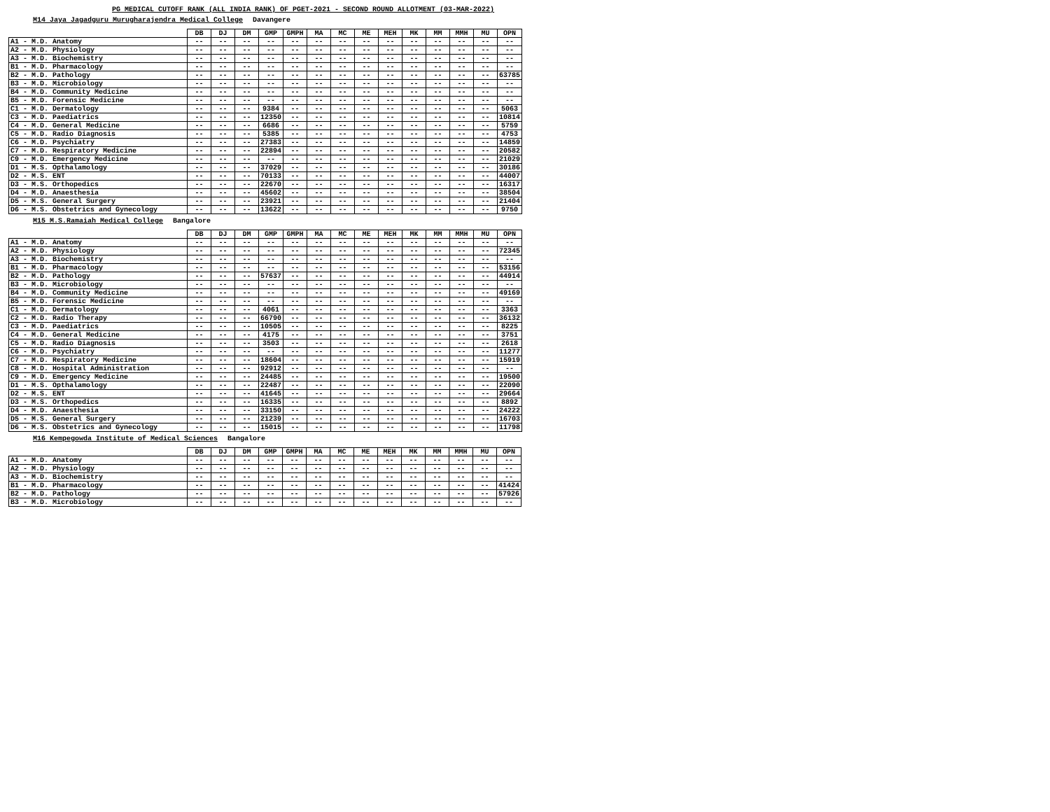PG MEDICAL CUTOFF RANK (ALL INDIA RANK) OF PGET-2021 - SECOND ROUND ALLOTMENT (03-MAR-2022)
M14 Jaya Jagadguru Murugharajendra Medical College Davangere
| | DB | DJ | DM | GMP | GMPH | MA | MC | ME | MEH | MK | MM | MMH | MU | OPN |
| --- | --- | --- | --- | --- | --- | --- | --- | --- | --- | --- | --- | --- | --- | --- |
| A1 - M.D. Anatomy | -- | -- | -- | -- | -- | -- | -- | -- | -- | -- | -- | -- | -- | -- |
| A2 - M.D. Physiology | -- | -- | -- | -- | -- | -- | -- | -- | -- | -- | -- | -- | -- | -- |
| A3 - M.D. Biochemistry | -- | -- | -- | -- | -- | -- | -- | -- | -- | -- | -- | -- | -- | -- |
| B1 - M.D. Pharmacology | -- | -- | -- | -- | -- | -- | -- | -- | -- | -- | -- | -- | -- | -- |
| B2 - M.D. Pathology | -- | -- | -- | -- | -- | -- | -- | -- | -- | -- | -- | -- | -- | 63785 |
| B3 - M.D. Microbiology | -- | -- | -- | -- | -- | -- | -- | -- | -- | -- | -- | -- | -- | -- |
| B4 - M.D. Community Medicine | -- | -- | -- | -- | -- | -- | -- | -- | -- | -- | -- | -- | -- | -- |
| B5 - M.D. Forensic Medicine | -- | -- | -- | -- | -- | -- | -- | -- | -- | -- | -- | -- | -- | -- |
| C1 - M.D. Dermatology | -- | -- | -- | 9384 | -- | -- | -- | -- | -- | -- | -- | -- | -- | 5063 |
| C3 - M.D. Paediatrics | -- | -- | -- | 12350 | -- | -- | -- | -- | -- | -- | -- | -- | -- | 10814 |
| C4 - M.D. General Medicine | -- | -- | -- | 6686 | -- | -- | -- | -- | -- | -- | -- | -- | -- | 5759 |
| C5 - M.D. Radio Diagnosis | -- | -- | -- | 5385 | -- | -- | -- | -- | -- | -- | -- | -- | -- | 4753 |
| C6 - M.D. Psychiatry | -- | -- | -- | 27383 | -- | -- | -- | -- | -- | -- | -- | -- | -- | 14859 |
| C7 - M.D. Respiratory Medicine | -- | -- | -- | 22894 | -- | -- | -- | -- | -- | -- | -- | -- | -- | 20582 |
| C9 - M.D. Emergency Medicine | -- | -- | -- | -- | -- | -- | -- | -- | -- | -- | -- | -- | -- | 21029 |
| D1 - M.S. Opthalamology | -- | -- | -- | 37029 | -- | -- | -- | -- | -- | -- | -- | -- | -- | 30186 |
| D2 - M.S. ENT | -- | -- | -- | 70133 | -- | -- | -- | -- | -- | -- | -- | -- | -- | 44007 |
| D3 - M.S. Orthopedics | -- | -- | -- | 22670 | -- | -- | -- | -- | -- | -- | -- | -- | -- | 16317 |
| D4 - M.D. Anaesthesia | -- | -- | -- | 45602 | -- | -- | -- | -- | -- | -- | -- | -- | -- | 38504 |
| D5 - M.S. General Surgery | -- | -- | -- | 23921 | -- | -- | -- | -- | -- | -- | -- | -- | -- | 21404 |
| D6 - M.S. Obstetrics and Gynecology | -- | -- | -- | 13622 | -- | -- | -- | -- | -- | -- | -- | -- | -- | 9750 |
M15 M.S.Ramaiah Medical College Bangalore
| | DB | DJ | DM | GMP | GMPH | MA | MC | ME | MEH | MK | MM | MMH | MU | OPN |
| --- | --- | --- | --- | --- | --- | --- | --- | --- | --- | --- | --- | --- | --- | --- |
| A1 - M.D. Anatomy | -- | -- | -- | -- | -- | -- | -- | -- | -- | -- | -- | -- | -- | -- |
| A2 - M.D. Physiology | -- | -- | -- | -- | -- | -- | -- | -- | -- | -- | -- | -- | -- | 72345 |
| A3 - M.D. Biochemistry | -- | -- | -- | -- | -- | -- | -- | -- | -- | -- | -- | -- | -- | -- |
| B1 - M.D. Pharmacology | -- | -- | -- | -- | -- | -- | -- | -- | -- | -- | -- | -- | -- | 53156 |
| B2 - M.D. Pathology | -- | -- | -- | 57637 | -- | -- | -- | -- | -- | -- | -- | -- | -- | 44914 |
| B3 - M.D. Microbiology | -- | -- | -- | -- | -- | -- | -- | -- | -- | -- | -- | -- | -- | -- |
| B4 - M.D. Community Medicine | -- | -- | -- | -- | -- | -- | -- | -- | -- | -- | -- | -- | -- | 49169 |
| B5 - M.D. Forensic Medicine | -- | -- | -- | -- | -- | -- | -- | -- | -- | -- | -- | -- | -- | -- |
| C1 - M.D. Dermatology | -- | -- | -- | 4061 | -- | -- | -- | -- | -- | -- | -- | -- | -- | 3363 |
| C2 - M.D. Radio Therapy | -- | -- | -- | 66790 | -- | -- | -- | -- | -- | -- | -- | -- | -- | 36132 |
| C3 - M.D. Paediatrics | -- | -- | -- | 10505 | -- | -- | -- | -- | -- | -- | -- | -- | -- | 8225 |
| C4 - M.D. General Medicine | -- | -- | -- | 4175 | -- | -- | -- | -- | -- | -- | -- | -- | -- | 3751 |
| C5 - M.D. Radio Diagnosis | -- | -- | -- | 3503 | -- | -- | -- | -- | -- | -- | -- | -- | -- | 2618 |
| C6 - M.D. Psychiatry | -- | -- | -- | -- | -- | -- | -- | -- | -- | -- | -- | -- | -- | 11277 |
| C7 - M.D. Respiratory Medicine | -- | -- | -- | 18604 | -- | -- | -- | -- | -- | -- | -- | -- | -- | 15919 |
| C8 - M.D. Hospital Administration | -- | -- | -- | 92912 | -- | -- | -- | -- | -- | -- | -- | -- | -- | -- |
| C9 - M.D. Emergency Medicine | -- | -- | -- | 24485 | -- | -- | -- | -- | -- | -- | -- | -- | -- | 19500 |
| D1 - M.S. Opthalamology | -- | -- | -- | 22487 | -- | -- | -- | -- | -- | -- | -- | -- | -- | 22090 |
| D2 - M.S. ENT | -- | -- | -- | 41645 | -- | -- | -- | -- | -- | -- | -- | -- | -- | 29664 |
| D3 - M.S. Orthopedics | -- | -- | -- | 16335 | -- | -- | -- | -- | -- | -- | -- | -- | -- | 8892 |
| D4 - M.D. Anaesthesia | -- | -- | -- | 33150 | -- | -- | -- | -- | -- | -- | -- | -- | -- | 24222 |
| D5 - M.S. General Surgery | -- | -- | -- | 21239 | -- | -- | -- | -- | -- | -- | -- | -- | -- | 16703 |
| D6 - M.S. Obstetrics and Gynecology | -- | -- | -- | 15015 | -- | -- | -- | -- | -- | -- | -- | -- | -- | 11798 |
M16 Kempegowda Institute of Medical Sciences Bangalore
| | DB | DJ | DM | GMP | GMPH | MA | MC | ME | MEH | MK | MM | MMH | MU | OPN |
| --- | --- | --- | --- | --- | --- | --- | --- | --- | --- | --- | --- | --- | --- | --- |
| A1 - M.D. Anatomy | -- | -- | -- | -- | -- | -- | -- | -- | -- | -- | -- | -- | -- | -- |
| A2 - M.D. Physiology | -- | -- | -- | -- | -- | -- | -- | -- | -- | -- | -- | -- | -- | -- |
| A3 - M.D. Biochemistry | -- | -- | -- | -- | -- | -- | -- | -- | -- | -- | -- | -- | -- | -- |
| B1 - M.D. Pharmacology | -- | -- | -- | -- | -- | -- | -- | -- | -- | -- | -- | -- | -- | 41424 |
| B2 - M.D. Pathology | -- | -- | -- | -- | -- | -- | -- | -- | -- | -- | -- | -- | -- | 57926 |
| B3 - M.D. Microbiology | -- | -- | -- | -- | -- | -- | -- | -- | -- | -- | -- | -- | -- | -- |